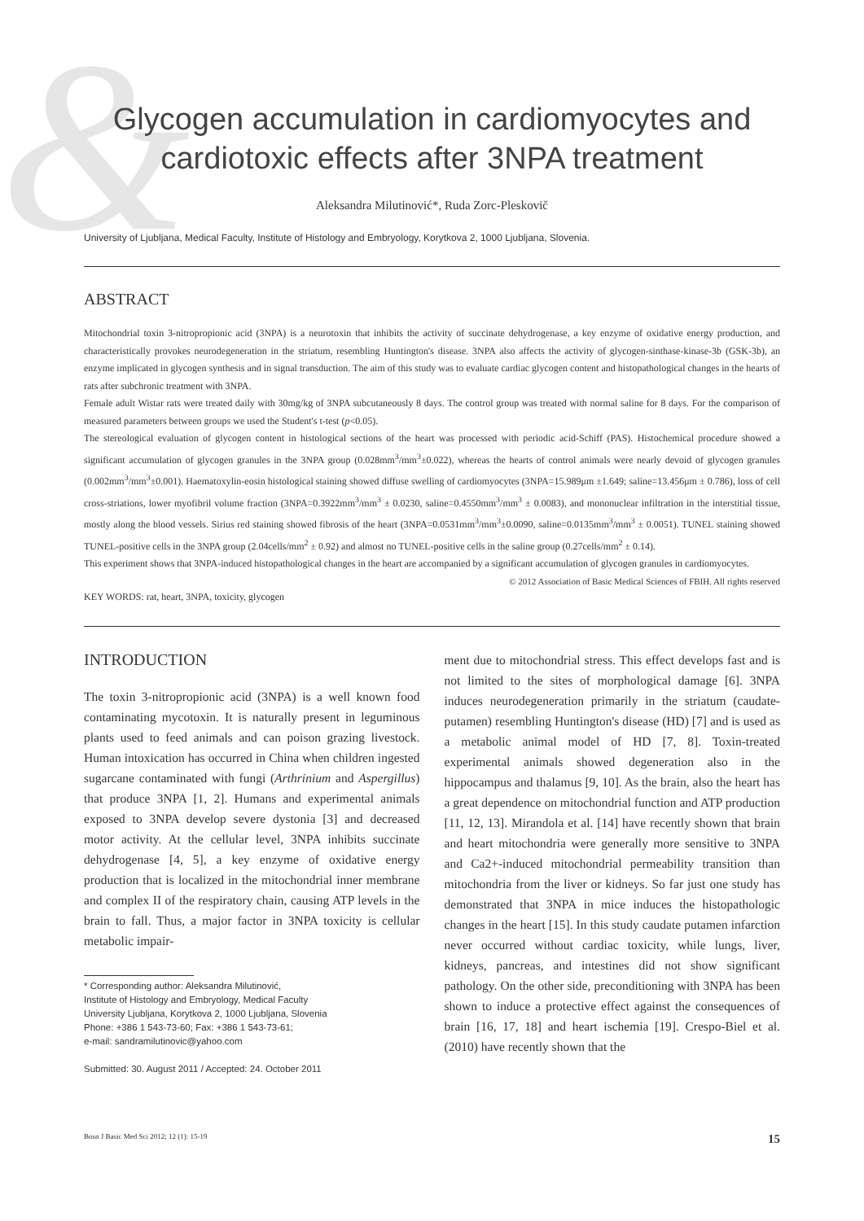&
Glycogen accumulation in cardiomyocytes and
cardiotoxic effects after 3NPA treatment
Aleksandra Milutinović*, Ruda Zorc-Pleskovič
University of Ljubljana, Medical Faculty, Institute of Histology and Embryology, Korytkova 2, 1000 Ljubljana, Slovenia.
ABSTRACT
Mitochondrial toxin 3-nitropropionic acid (3NPA) is a neurotoxin that inhibits the activity of succinate dehydrogenase, a key enzyme of oxidative energy production, and characteristically provokes neurodegeneration in the striatum, resembling Huntington's disease. 3NPA also affects the activity of glycogen-sinthase-kinase-3b (GSK-3b), an enzyme implicated in glycogen synthesis and in signal transduction. The aim of this study was to evaluate cardiac glycogen content and histopathological changes in the hearts of rats after subchronic treatment with 3NPA.
Female adult Wistar rats were treated daily with 30mg/kg of 3NPA subcutaneously 8 days. The control group was treated with normal saline for 8 days. For the comparison of measured parameters between groups we used the Student's t-test (p<0.05).
The stereological evaluation of glycogen content in histological sections of the heart was processed with periodic acid-Schiff (PAS). Histochemical procedure showed a significant accumulation of glycogen granules in the 3NPA group (0.028mm<sup>3</sup>/mm<sup>3</sup>±0.022), whereas the hearts of control animals were nearly devoid of glycogen granules (0.002mm<sup>3</sup>/mm<sup>3</sup>±0.001). Haematoxylin-eosin histological staining showed diffuse swelling of cardiomyocytes (3NPA=15.989μm ±1.649; saline=13.456μm ± 0.786), loss of cell cross-striations, lower myofibril volume fraction (3NPA=0.3922mm<sup>3</sup>/mm<sup>3</sup> ± 0.0230, saline=0.4550mm<sup>3</sup>/mm<sup>3</sup> ± 0.0083), and mononuclear infiltration in the interstitial tissue, mostly along the blood vessels. Sirius red staining showed fibrosis of the heart (3NPA=0.0531mm<sup>3</sup>/mm<sup>3</sup>±0.0090, saline=0.0135mm<sup>3</sup>/mm<sup>3</sup> ± 0.0051). TUNEL staining showed TUNEL-positive cells in the 3NPA group (2.04cells/mm<sup>2</sup> ± 0.92) and almost no TUNEL-positive cells in the saline group (0.27cells/mm<sup>2</sup> ± 0.14).
This experiment shows that 3NPA-induced histopathological changes in the heart are accompanied by a significant accumulation of glycogen granules in cardiomyocytes. © 2012 Association of Basic Medical Sciences of FBIH. All rights reserved
KEY WORDS: rat, heart, 3NPA, toxicity, glycogen
INTRODUCTION
The toxin 3-nitropropionic acid (3NPA) is a well known food contaminating mycotoxin. It is naturally present in leguminous plants used to feed animals and can poison grazing livestock. Human intoxication has occurred in China when children ingested sugarcane contaminated with fungi (Arthrinium and Aspergillus) that produce 3NPA [1, 2]. Humans and experimental animals exposed to 3NPA develop severe dystonia [3] and decreased motor activity. At the cellular level, 3NPA inhibits succinate dehydrogenase [4, 5], a key enzyme of oxidative energy production that is localized in the mitochondrial inner membrane and complex II of the respiratory chain, causing ATP levels in the brain to fall. Thus, a major factor in 3NPA toxicity is cellular metabolic impair-
* Corresponding author: Aleksandra Milutinović,
Institute of Histology and Embryology, Medical Faculty
University Ljubljana, Korytkova 2, 1000 Ljubljana, Slovenia
Phone: +386 1 543-73-60; Fax: +386 1 543-73-61;
e-mail: sandramilutinovic@yahoo.com
Submitted: 30. August 2011 / Accepted: 24. October 2011
ment due to mitochondrial stress. This effect develops fast and is not limited to the sites of morphological damage [6]. 3NPA induces neurodegeneration primarily in the striatum (caudate-putamen) resembling Huntington's disease (HD) [7] and is used as a metabolic animal model of HD [7, 8]. Toxin-treated experimental animals showed degeneration also in the hippocampus and thalamus [9, 10]. As the brain, also the heart has a great dependence on mitochondrial function and ATP production [11, 12, 13]. Mirandola et al. [14] have recently shown that brain and heart mitochondria were generally more sensitive to 3NPA and Ca2+-induced mitochondrial permeability transition than mitochondria from the liver or kidneys. So far just one study has demonstrated that 3NPA in mice induces the histopathologic changes in the heart [15]. In this study caudate putamen infarction never occurred without cardiac toxicity, while lungs, liver, kidneys, pancreas, and intestines did not show significant pathology. On the other side, preconditioning with 3NPA has been shown to induce a protective effect against the consequences of brain [16, 17, 18] and heart ischemia [19]. Crespo-Biel et al. (2010) have recently shown that the
Bosn J Basic Med Sci 2012; 12 (1): 15-19 15